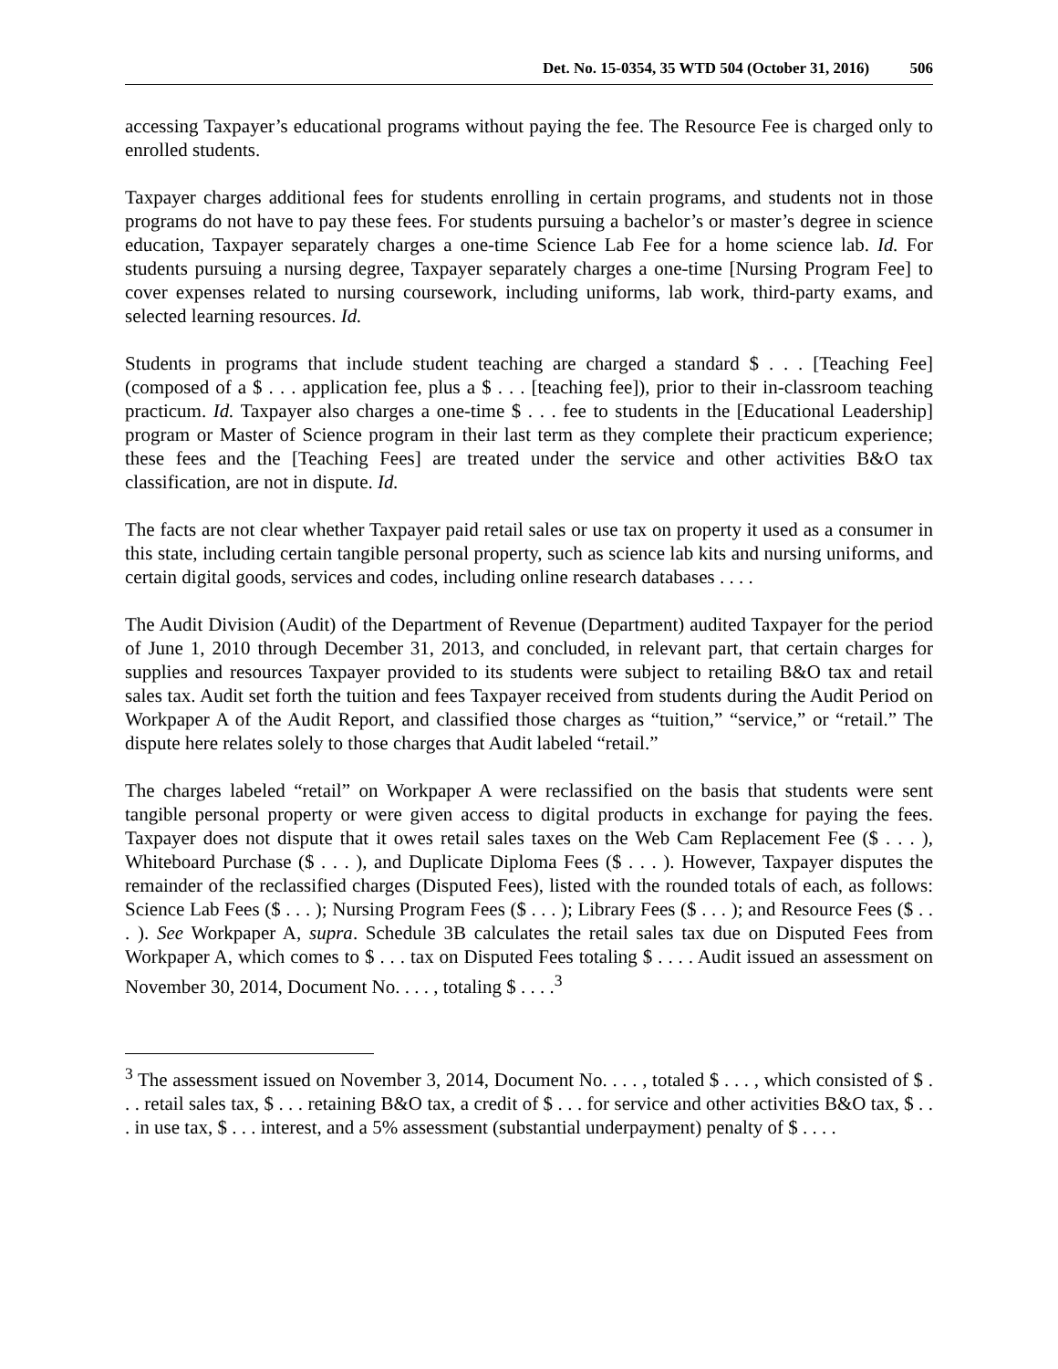Det. No. 15-0354, 35 WTD 504 (October 31, 2016) 506
accessing Taxpayer’s educational programs without paying the fee. The Resource Fee is charged only to enrolled students.
Taxpayer charges additional fees for students enrolling in certain programs, and students not in those programs do not have to pay these fees. For students pursuing a bachelor’s or master’s degree in science education, Taxpayer separately charges a one-time Science Lab Fee for a home science lab. Id. For students pursuing a nursing degree, Taxpayer separately charges a one-time [Nursing Program Fee] to cover expenses related to nursing coursework, including uniforms, lab work, third-party exams, and selected learning resources. Id.
Students in programs that include student teaching are charged a standard $ . . . [Teaching Fee] (composed of a $ . . . application fee, plus a $ . . . [teaching fee]), prior to their in-classroom teaching practicum. Id. Taxpayer also charges a one-time $ . . . fee to students in the [Educational Leadership] program or Master of Science program in their last term as they complete their practicum experience; these fees and the [Teaching Fees] are treated under the service and other activities B&O tax classification, are not in dispute. Id.
The facts are not clear whether Taxpayer paid retail sales or use tax on property it used as a consumer in this state, including certain tangible personal property, such as science lab kits and nursing uniforms, and certain digital goods, services and codes, including online research databases . . . .
The Audit Division (Audit) of the Department of Revenue (Department) audited Taxpayer for the period of June 1, 2010 through December 31, 2013, and concluded, in relevant part, that certain charges for supplies and resources Taxpayer provided to its students were subject to retailing B&O tax and retail sales tax. Audit set forth the tuition and fees Taxpayer received from students during the Audit Period on Workpaper A of the Audit Report, and classified those charges as “tuition,” “service,” or “retail.” The dispute here relates solely to those charges that Audit labeled “retail.”
The charges labeled “retail” on Workpaper A were reclassified on the basis that students were sent tangible personal property or were given access to digital products in exchange for paying the fees. Taxpayer does not dispute that it owes retail sales taxes on the Web Cam Replacement Fee ($ . . . ), Whiteboard Purchase ($ . . . ), and Duplicate Diploma Fees ($ . . . ). However, Taxpayer disputes the remainder of the reclassified charges (Disputed Fees), listed with the rounded totals of each, as follows: Science Lab Fees ($ . . . ); Nursing Program Fees ($ . . . ); Library Fees ($ . . . ); and Resource Fees ($ . . . ). See Workpaper A, supra. Schedule 3B calculates the retail sales tax due on Disputed Fees from Workpaper A, which comes to $ . . . tax on Disputed Fees totaling $ . . . . Audit issued an assessment on November 30, 2014, Document No. . . . , totaling $ . . . .<sup>3</sup>
<sup>3</sup> The assessment issued on November 3, 2014, Document No. . . . , totaled $ . . . , which consisted of $ . . . retail sales tax, $ . . . retaining B&O tax, a credit of $ . . . for service and other activities B&O tax, $ . . . in use tax, $ . . . interest, and a 5% assessment (substantial underpayment) penalty of $ . . . .